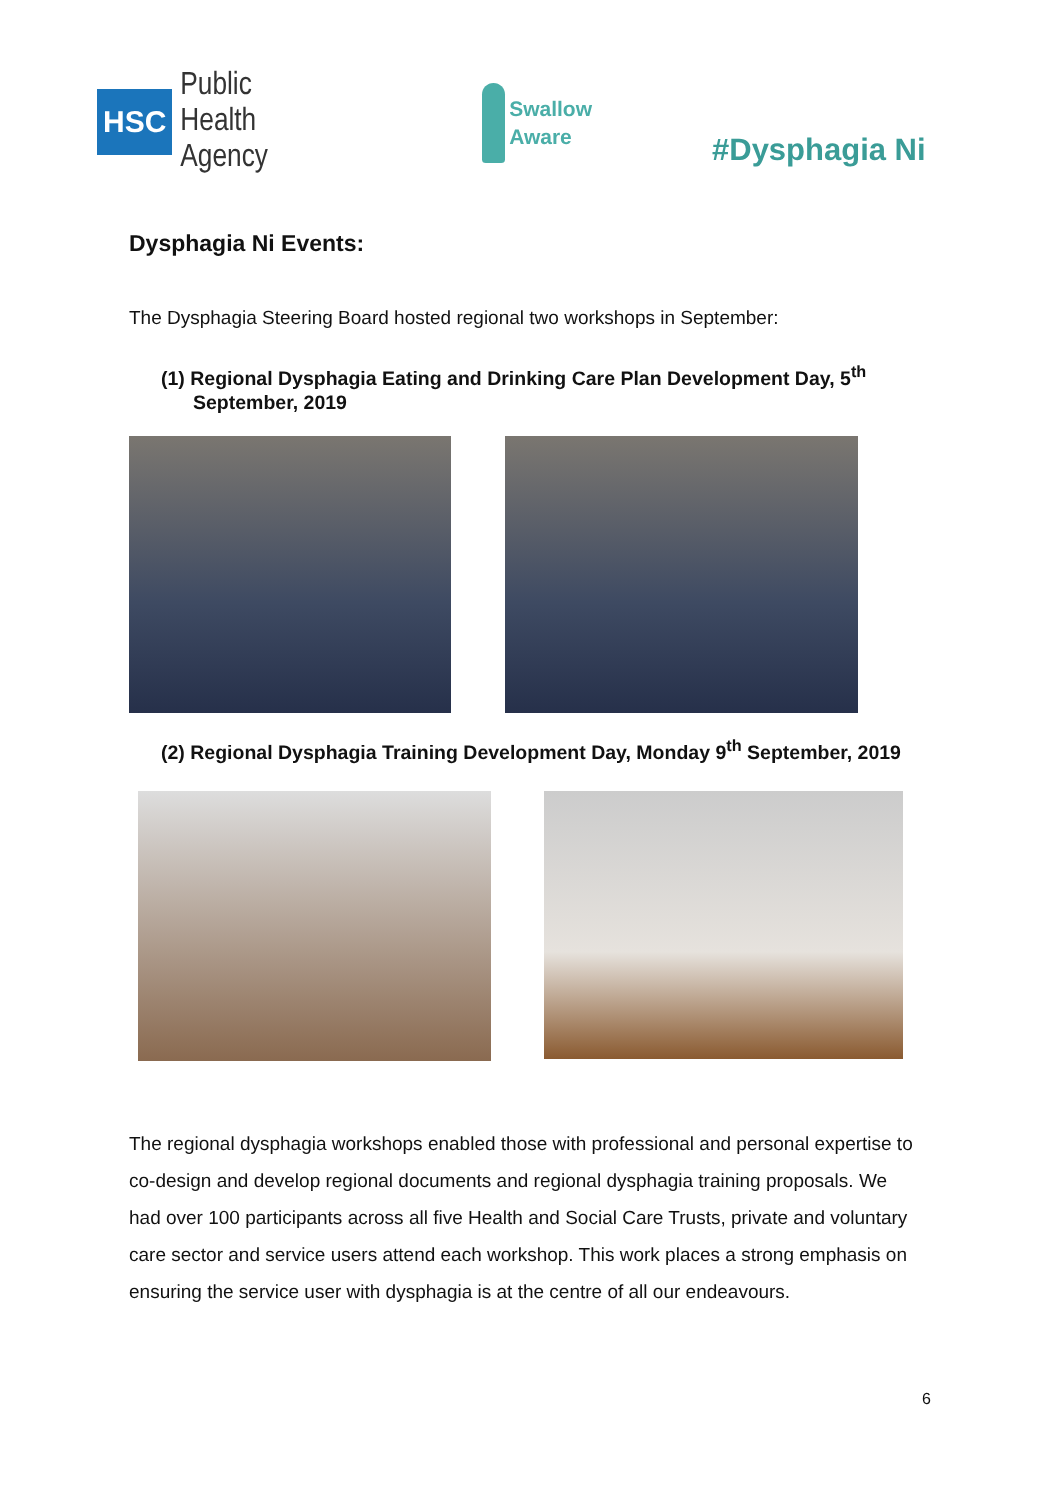HSC Public Health
Agency
Swallow
Aware
#Dysphagia Ni
Dysphagia Ni Events:
The Dysphagia Steering Board hosted regional two workshops in September:
(1) Regional Dysphagia Eating and Drinking Care Plan Development Day, 5<sup>th</sup> September, 2019
(2) Regional Dysphagia Training Development Day, Monday 9<sup>th</sup> September, 2019
The regional dysphagia workshops enabled those with professional and personal expertise to co-design and develop regional documents and regional dysphagia training proposals. We had over 100 participants across all five Health and Social Care Trusts, private and voluntary care sector and service users attend each workshop. This work places a strong emphasis on ensuring the service user with dysphagia is at the centre of all our endeavours.
6